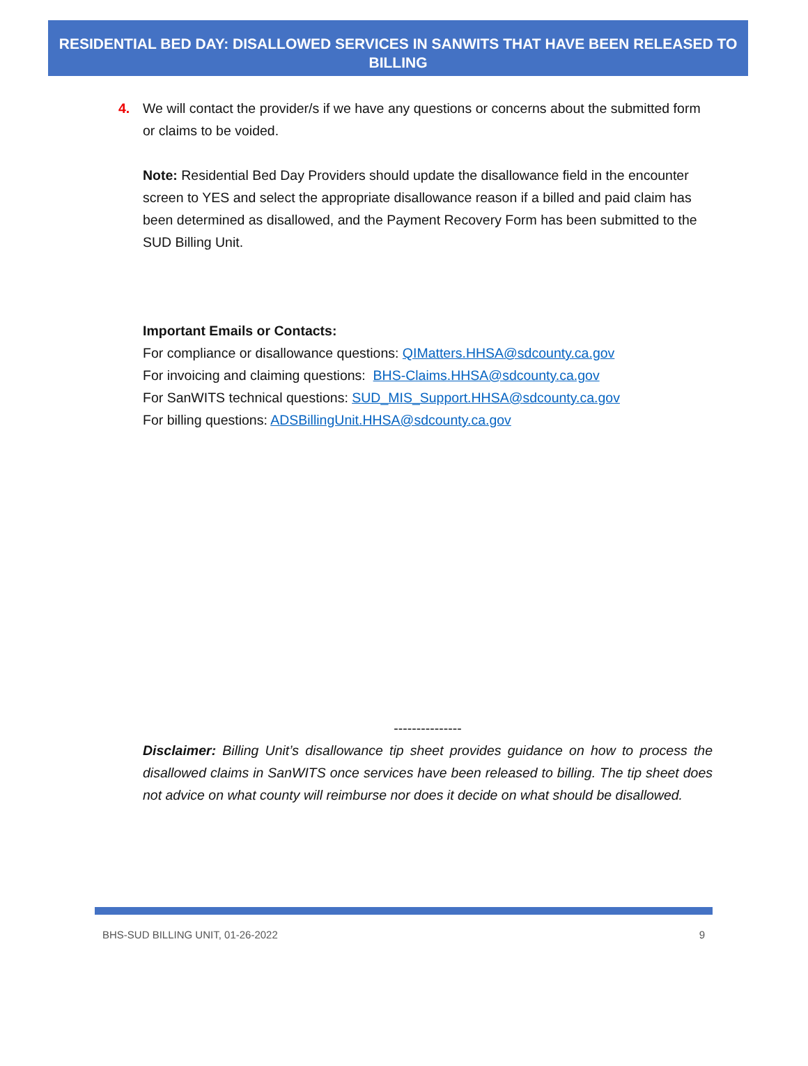RESIDENTIAL BED DAY: DISALLOWED SERVICES IN SANWITS THAT HAVE BEEN RELEASED TO BILLING
4. We will contact the provider/s if we have any questions or concerns about the submitted form or claims to be voided.
Note: Residential Bed Day Providers should update the disallowance field in the encounter screen to YES and select the appropriate disallowance reason if a billed and paid claim has been determined as disallowed, and the Payment Recovery Form has been submitted to the SUD Billing Unit.
Important Emails or Contacts:
For compliance or disallowance questions: QIMatters.HHSA@sdcounty.ca.gov
For invoicing and claiming questions: BHS-Claims.HHSA@sdcounty.ca.gov
For SanWITS technical questions: SUD_MIS_Support.HHSA@sdcounty.ca.gov
For billing questions: ADSBillingUnit.HHSA@sdcounty.ca.gov
---------------
Disclaimer: Billing Unit’s disallowance tip sheet provides guidance on how to process the disallowed claims in SanWITS once services have been released to billing. The tip sheet does not advice on what county will reimburse nor does it decide on what should be disallowed.
BHS-SUD BILLING UNIT, 01-26-2022 9